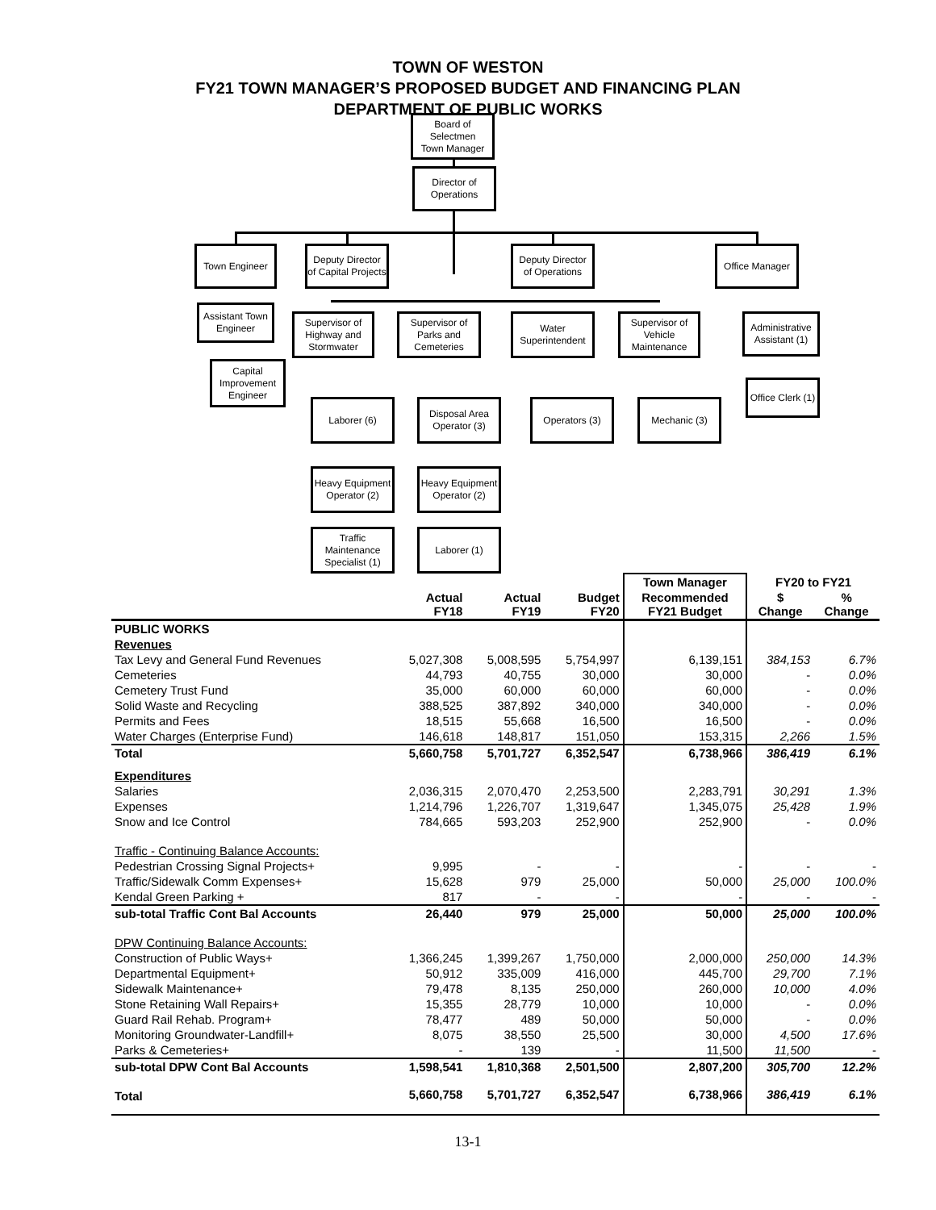TOWN OF WESTON
FY21 TOWN MANAGER’S PROPOSED BUDGET AND FINANCING PLAN
DEPARTMENT OF PUBLIC WORKS
Board of
Selectmen
Town Manager
Director of
Operations
Town Engineer
Deputy Director
of Capital Projects
Deputy Director
of Operations
Office Manager
Assistant Town
Engineer
Supervisor of
Highway and
Stormwater
Supervisor of
Parks and
Cemeteries
Water
Superintendent
Supervisor of
Vehicle
Maintenance
Administrative
Assistant (1)
Capital
Improvement
Engineer
Laborer (6)
Disposal Area
Operator (3)
Operators (3) Mechanic (3)
Office Clerk (1)
Heavy Equipment
Operator (2)
Heavy Equipment
Operator (2)
Traffic
Maintenance
Specialist (1)
Laborer (1)
| | | | | Town Manager | FY20 to FY21 | |
| --- | --- | --- | --- | --- | --- | --- |
| | Actual FY18 | Actual FY19 | Budget FY20 | Recommended FY21 Budget | $ Change | % Change |
| PUBLIC WORKS | | | | | | |
| Revenues | | | | | | |
| Tax Levy and General Fund Revenues | 5,027,308 | 5,008,595 | 5,754,997 | 6,139,151 | 384,153 | 6.7% |
| Cemeteries | 44,793 | 40,755 | 30,000 | 30,000 | - | 0.0% |
| Cemetery Trust Fund | 35,000 | 60,000 | 60,000 | 60,000 | - | 0.0% |
| Solid Waste and Recycling | 388,525 | 387,892 | 340,000 | 340,000 | - | 0.0% |
| Permits and Fees | 18,515 | 55,668 | 16,500 | 16,500 | - | 0.0% |
| Water Charges (Enterprise Fund) | 146,618 | 148,817 | 151,050 | 153,315 | 2,266 | 1.5% |
| Total | 5,660,758 | 5,701,727 | 6,352,547 | 6,738,966 | 386,419 | 6.1% |
| Expenditures | | | | | | |
| Salaries | 2,036,315 | 2,070,470 | 2,253,500 | 2,283,791 | 30,291 | 1.3% |
| Expenses | 1,214,796 | 1,226,707 | 1,319,647 | 1,345,075 | 25,428 | 1.9% |
| Snow and Ice Control | 784,665 | 593,203 | 252,900 | 252,900 | - | 0.0% |
| Traffic - Continuing Balance Accounts: | | | | | | |
| Pedestrian Crossing Signal Projects+ | 9,995 | - | - | - | - | - |
| Traffic/Sidewalk Comm Expenses+ | 15,628 | 979 | 25,000 | 50,000 | 25,000 | 100.0% |
| Kendal Green Parking + | 817 | - | - | - | - | - |
| sub-total Traffic Cont Bal Accounts | 26,440 | 979 | 25,000 | 50,000 | 25,000 | 100.0% |
| DPW Continuing Balance Accounts: | | | | | | |
| Construction of Public Ways+ | 1,366,245 | 1,399,267 | 1,750,000 | 2,000,000 | 250,000 | 14.3% |
| Departmental Equipment+ | 50,912 | 335,009 | 416,000 | 445,700 | 29,700 | 7.1% |
| Sidewalk Maintenance+ | 79,478 | 8,135 | 250,000 | 260,000 | 10,000 | 4.0% |
| Stone Retaining Wall Repairs+ | 15,355 | 28,779 | 10,000 | 10,000 | - | 0.0% |
| Guard Rail Rehab. Program+ | 78,477 | 489 | 50,000 | 50,000 | - | 0.0% |
| Monitoring Groundwater-Landfill+ | 8,075 | 38,550 | 25,500 | 30,000 | 4,500 | 17.6% |
| Parks & Cemeteries+ | - | 139 | - | 11,500 | 11,500 | - |
| sub-total DPW Cont Bal Accounts | 1,598,541 | 1,810,368 | 2,501,500 | 2,807,200 | 305,700 | 12.2% |
| Total | 5,660,758 | 5,701,727 | 6,352,547 | 6,738,966 | 386,419 | 6.1% |
13-1